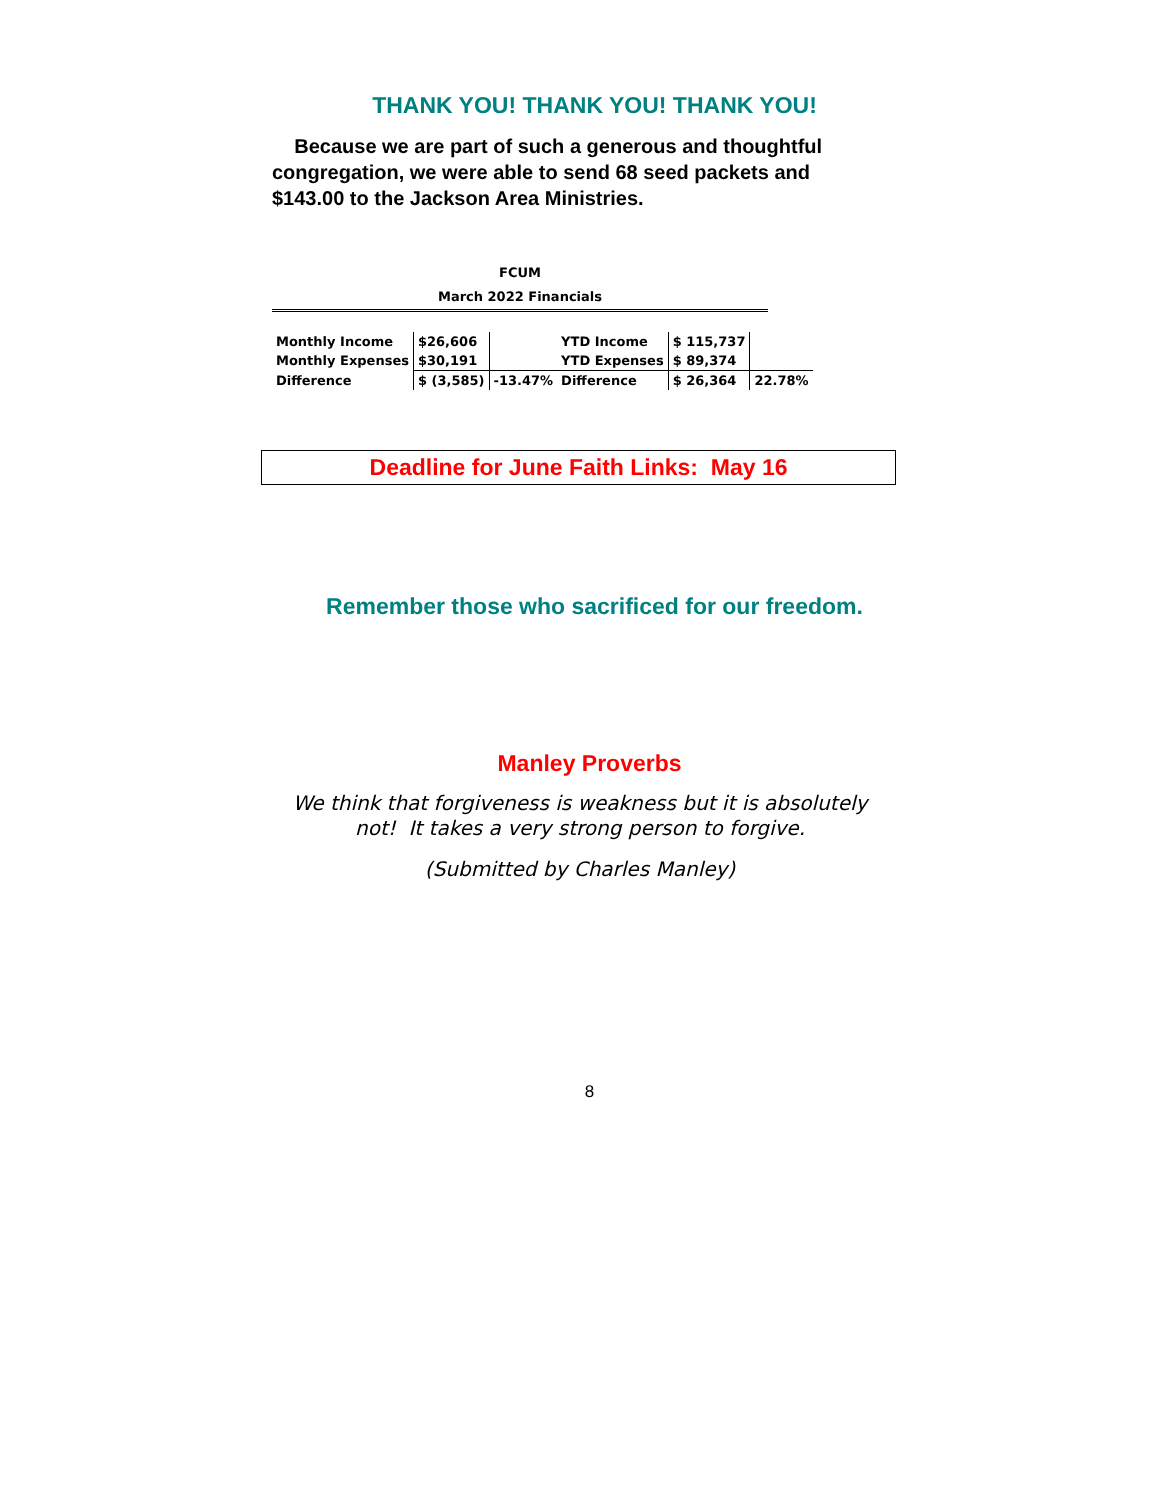THANK YOU! THANK YOU! THANK YOU!
Because we are part of such a generous and thoughtful congregation, we were able to send 68 seed packets and $143.00 to the Jackson Area Ministries.
FCUM
March 2022 Financials
| Monthly Income | $26,606 | |
| Monthly Expenses | $30,191 | |
| Difference | $ (3,585) | -13.47% |
| YTD Income | $ 115,737 | |
| YTD Expenses | $ 89,374 | |
| Difference | $ 26,364 | 22.78% |
Deadline for June Faith Links: May 16
Remember those who sacrificed for our freedom.
Manley Proverbs
We think that forgiveness is weakness but it is absolutely not! It takes a very strong person to forgive.
(Submitted by Charles Manley)
8